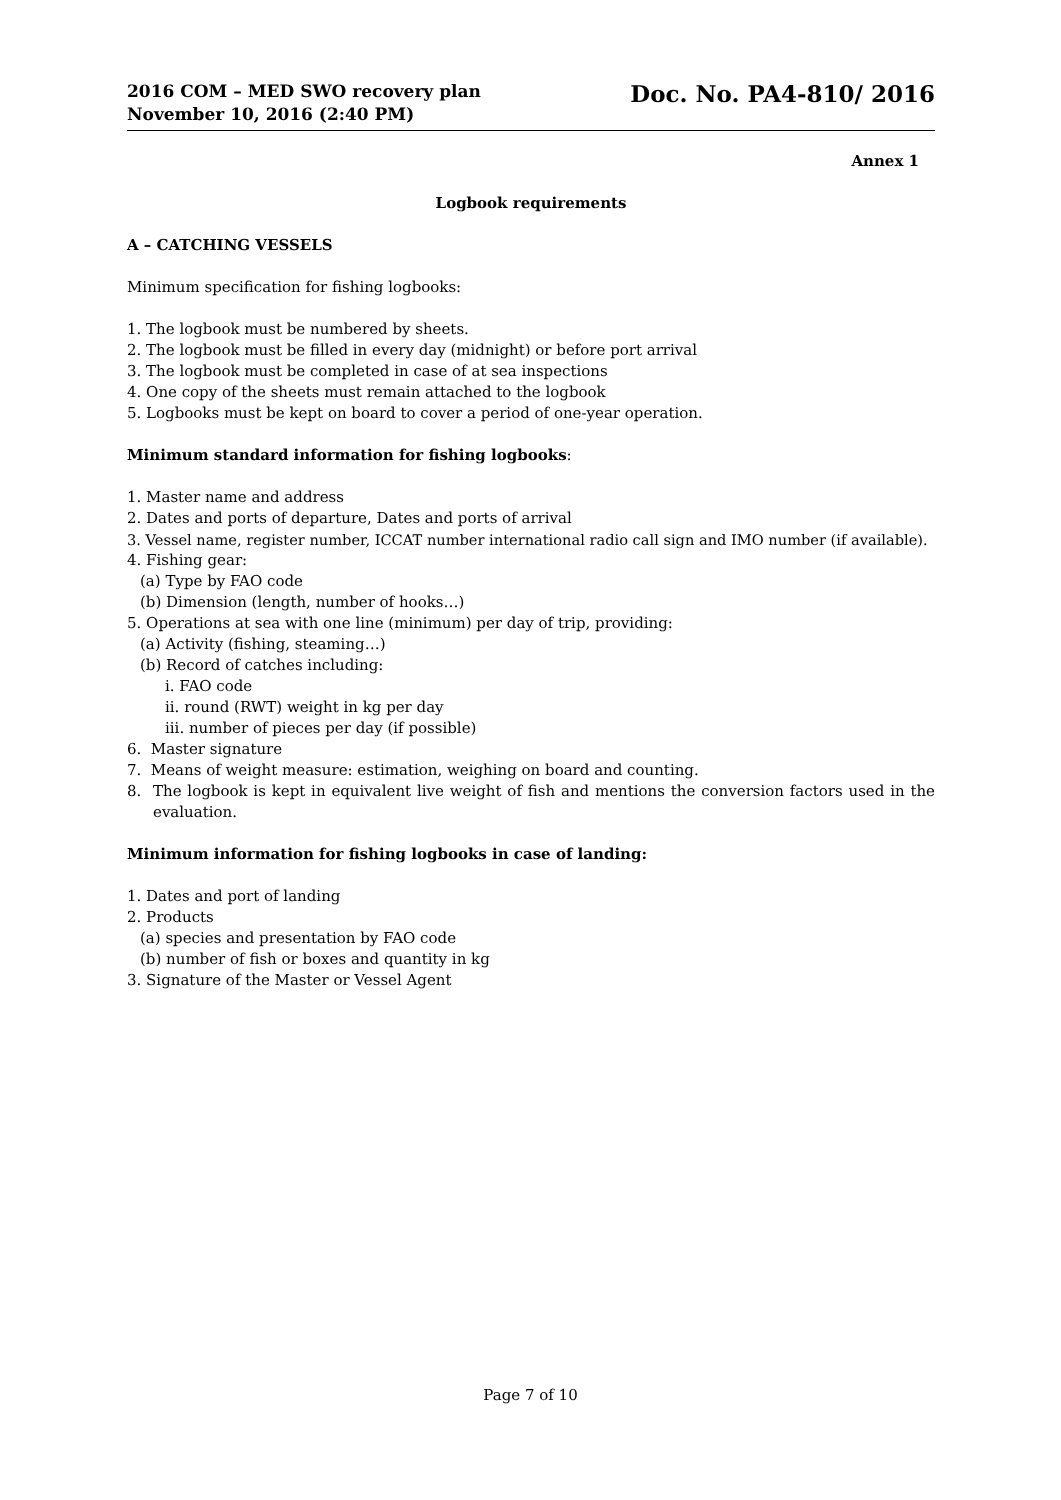2016 COM – MED SWO recovery plan
November 10, 2016 (2:40 PM)
Doc. No. PA4-810/ 2016
Annex 1
Logbook requirements
A – CATCHING VESSELS
Minimum specification for fishing logbooks:
1. The logbook must be numbered by sheets.
2. The logbook must be filled in every day (midnight) or before port arrival
3. The logbook must be completed in case of at sea inspections
4. One copy of the sheets must remain attached to the logbook
5. Logbooks must be kept on board to cover a period of one-year operation.
Minimum standard information for fishing logbooks:
1. Master name and address
2. Dates and ports of departure, Dates and ports of arrival
3. Vessel name, register number, ICCAT number international radio call sign and IMO number (if available).
4. Fishing gear:
(a) Type by FAO code
(b) Dimension (length, number of hooks…)
5. Operations at sea with one line (minimum) per day of trip, providing:
(a) Activity (fishing, steaming…)
(b) Record of catches including:
i. FAO code
ii. round (RWT) weight in kg per day
iii. number of pieces per day (if possible)
6. Master signature
7. Means of weight measure: estimation, weighing on board and counting.
8. The logbook is kept in equivalent live weight of fish and mentions the conversion factors used in the evaluation.
Minimum information for fishing logbooks in case of landing:
1. Dates and port of landing
2. Products
(a) species and presentation by FAO code
(b) number of fish or boxes and quantity in kg
3. Signature of the Master or Vessel Agent
Page 7 of 10